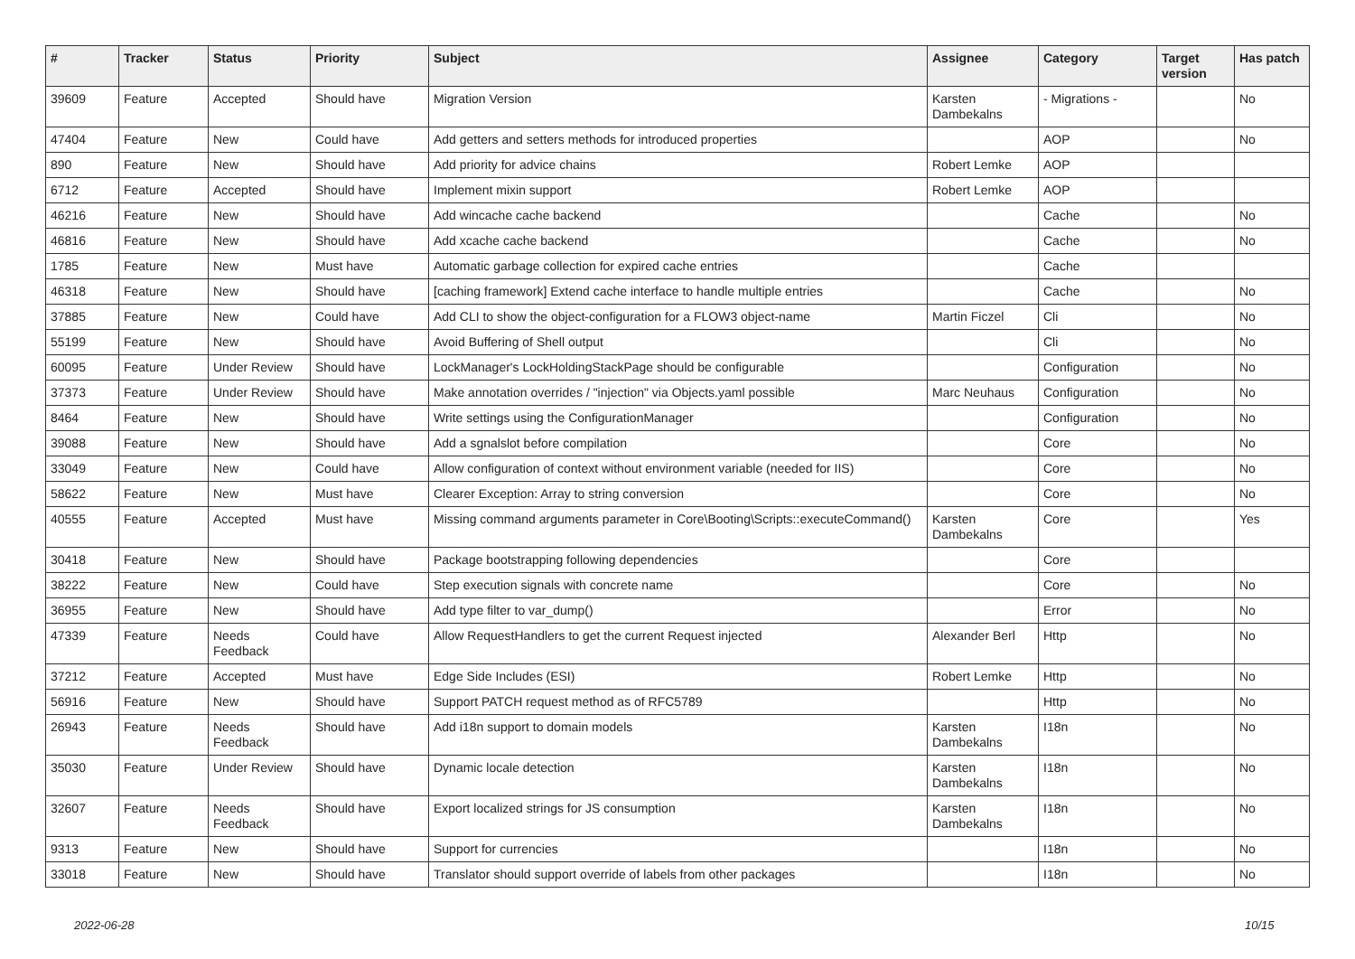| # | Tracker | Status | Priority | Subject | Assignee | Category | Target version | Has patch |
| --- | --- | --- | --- | --- | --- | --- | --- | --- |
| 39609 | Feature | Accepted | Should have | Migration Version | Karsten Dambekalns | - Migrations - | | No |
| 47404 | Feature | New | Could have | Add getters and setters methods for introduced properties | | AOP | | No |
| 890 | Feature | New | Should have | Add priority for advice chains | Robert Lemke | AOP | | |
| 6712 | Feature | Accepted | Should have | Implement mixin support | Robert Lemke | AOP | | |
| 46216 | Feature | New | Should have | Add wincache cache backend | | Cache | | No |
| 46816 | Feature | New | Should have | Add xcache cache backend | | Cache | | No |
| 1785 | Feature | New | Must have | Automatic garbage collection for expired cache entries | | Cache | | |
| 46318 | Feature | New | Should have | [caching framework] Extend cache interface to handle multiple entries | | Cache | | No |
| 37885 | Feature | New | Could have | Add CLI to show the object-configuration for a FLOW3 object-name | Martin Ficzel | Cli | | No |
| 55199 | Feature | New | Should have | Avoid Buffering of Shell output | | Cli | | No |
| 60095 | Feature | Under Review | Should have | LockManager's LockHoldingStackPage should be configurable | | Configuration | | No |
| 37373 | Feature | Under Review | Should have | Make annotation overrides / "injection" via Objects.yaml possible | Marc Neuhaus | Configuration | | No |
| 8464 | Feature | New | Should have | Write settings using the ConfigurationManager | | Configuration | | No |
| 39088 | Feature | New | Should have | Add a sgnalslot before compilation | | Core | | No |
| 33049 | Feature | New | Could have | Allow configuration of context without environment variable (needed for IIS) | | Core | | No |
| 58622 | Feature | New | Must have | Clearer Exception: Array to string conversion | | Core | | No |
| 40555 | Feature | Accepted | Must have | Missing command arguments parameter in Core\Booting\Scripts::executeCommand() | Karsten Dambekalns | Core | | Yes |
| 30418 | Feature | New | Should have | Package bootstrapping following dependencies | | Core | | |
| 38222 | Feature | New | Could have | Step execution signals with concrete name | | Core | | No |
| 36955 | Feature | New | Should have | Add type filter to var_dump() | | Error | | No |
| 47339 | Feature | Needs Feedback | Could have | Allow RequestHandlers to get the current Request injected | Alexander Berl | Http | | No |
| 37212 | Feature | Accepted | Must have | Edge Side Includes (ESI) | Robert Lemke | Http | | No |
| 56916 | Feature | New | Should have | Support PATCH request method as of RFC5789 | | Http | | No |
| 26943 | Feature | Needs Feedback | Should have | Add i18n support to domain models | Karsten Dambekalns | I18n | | No |
| 35030 | Feature | Under Review | Should have | Dynamic locale detection | Karsten Dambekalns | I18n | | No |
| 32607 | Feature | Needs Feedback | Should have | Export localized strings for JS consumption | Karsten Dambekalns | I18n | | No |
| 9313 | Feature | New | Should have | Support for currencies | | I18n | | No |
| 33018 | Feature | New | Should have | Translator should support override of labels from other packages | | I18n | | No |
2022-06-28 10/15